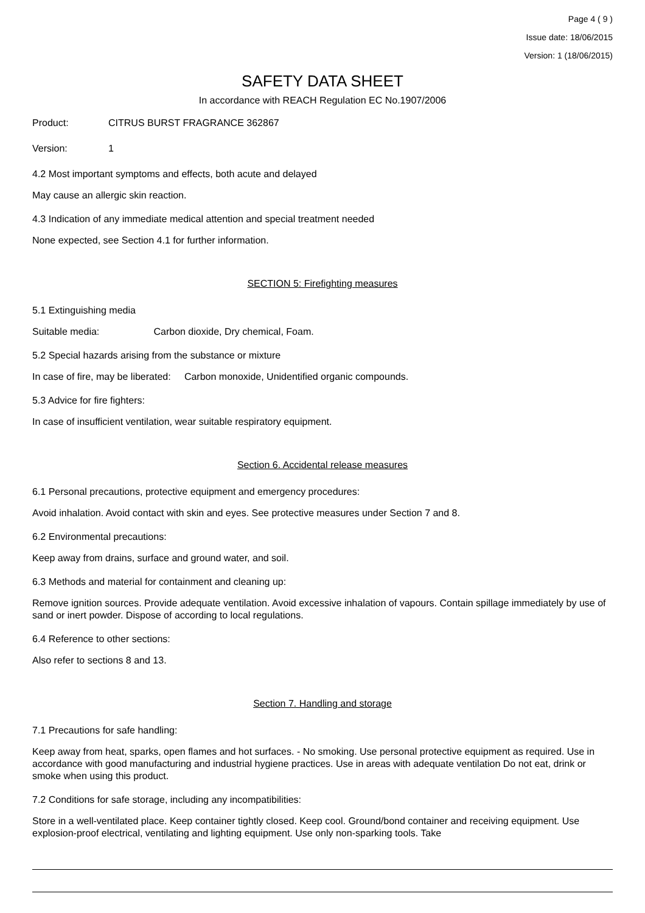Page 4 ( 9 )
Issue date: 18/06/2015
Version: 1 (18/06/2015)
SAFETY DATA SHEET
In accordance with REACH Regulation EC No.1907/2006
Product: CITRUS BURST FRAGRANCE 362867
Version: 1
4.2 Most important symptoms and effects, both acute and delayed
May cause an allergic skin reaction.
4.3 Indication of any immediate medical attention and special treatment needed
None expected, see Section 4.1 for further information.
SECTION 5: Firefighting measures
5.1 Extinguishing media
Suitable media: Carbon dioxide, Dry chemical, Foam.
5.2 Special hazards arising from the substance or mixture
In case of fire, may be liberated: Carbon monoxide, Unidentified organic compounds.
5.3 Advice for fire fighters:
In case of insufficient ventilation, wear suitable respiratory equipment.
Section 6. Accidental release measures
6.1 Personal precautions, protective equipment and emergency procedures:
Avoid inhalation. Avoid contact with skin and eyes. See protective measures under Section 7 and 8.
6.2 Environmental precautions:
Keep away from drains, surface and ground water, and soil.
6.3 Methods and material for containment and cleaning up:
Remove ignition sources. Provide adequate ventilation. Avoid excessive inhalation of vapours. Contain spillage immediately by use of sand or inert powder. Dispose of according to local regulations.
6.4 Reference to other sections:
Also refer to sections 8 and 13.
Section 7. Handling and storage
7.1 Precautions for safe handling:
Keep away from heat, sparks, open flames and hot surfaces. - No smoking. Use personal protective equipment as required. Use in accordance with good manufacturing and industrial hygiene practices. Use in areas with adequate ventilation Do not eat, drink or smoke when using this product.
7.2 Conditions for safe storage, including any incompatibilities:
Store in a well-ventilated place. Keep container tightly closed. Keep cool. Ground/bond container and receiving equipment. Use explosion-proof electrical, ventilating and lighting equipment. Use only non-sparking tools. Take